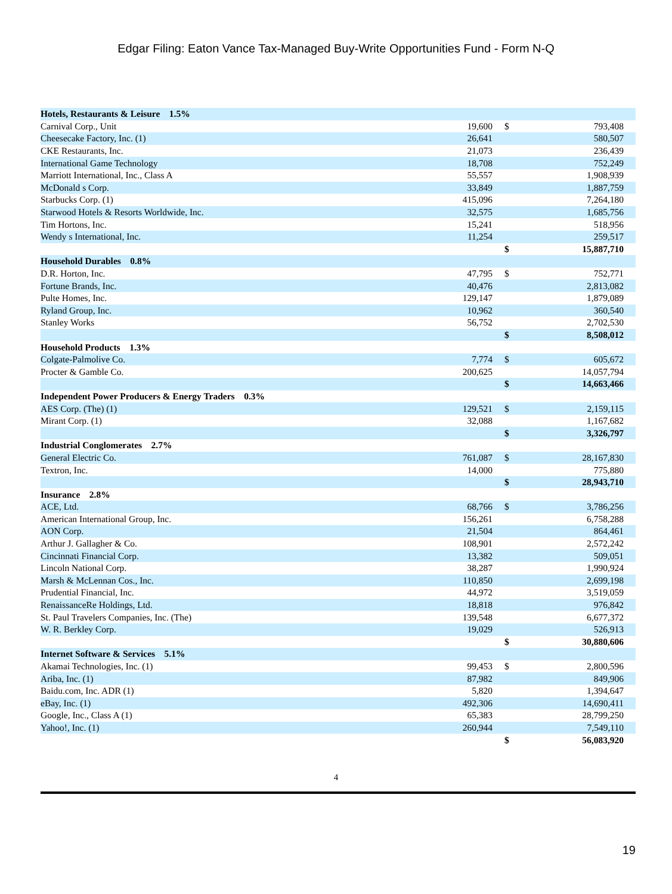Edgar Filing: Eaton Vance Tax-Managed Buy-Write Opportunities Fund - Form N-Q
| Hotels, Restaurants & Leisure 1.5% | | | |
| Carnival Corp., Unit | 19,600 | $ | 793,408 |
| Cheesecake Factory, Inc. (1) | 26,641 | | 580,507 |
| CKE Restaurants, Inc. | 21,073 | | 236,439 |
| International Game Technology | 18,708 | | 752,249 |
| Marriott International, Inc., Class A | 55,557 | | 1,908,939 |
| McDonald s Corp. | 33,849 | | 1,887,759 |
| Starbucks Corp. (1) | 415,096 | | 7,264,180 |
| Starwood Hotels & Resorts Worldwide, Inc. | 32,575 | | 1,685,756 |
| Tim Hortons, Inc. | 15,241 | | 518,956 |
| Wendy s International, Inc. | 11,254 | | 259,517 |
| | | $ | 15,887,710 |
| Household Durables 0.8% | | | |
| D.R. Horton, Inc. | 47,795 | $ | 752,771 |
| Fortune Brands, Inc. | 40,476 | | 2,813,082 |
| Pulte Homes, Inc. | 129,147 | | 1,879,089 |
| Ryland Group, Inc. | 10,962 | | 360,540 |
| Stanley Works | 56,752 | | 2,702,530 |
| | | $ | 8,508,012 |
| Household Products 1.3% | | | |
| Colgate-Palmolive Co. | 7,774 | $ | 605,672 |
| Procter & Gamble Co. | 200,625 | | 14,057,794 |
| | | $ | 14,663,466 |
| Independent Power Producers & Energy Traders 0.3% | | | |
| AES Corp. (The) (1) | 129,521 | $ | 2,159,115 |
| Mirant Corp. (1) | 32,088 | | 1,167,682 |
| | | $ | 3,326,797 |
| Industrial Conglomerates 2.7% | | | |
| General Electric Co. | 761,087 | $ | 28,167,830 |
| Textron, Inc. | 14,000 | | 775,880 |
| | | $ | 28,943,710 |
| Insurance 2.8% | | | |
| ACE, Ltd. | 68,766 | $ | 3,786,256 |
| American International Group, Inc. | 156,261 | | 6,758,288 |
| AON Corp. | 21,504 | | 864,461 |
| Arthur J. Gallagher & Co. | 108,901 | | 2,572,242 |
| Cincinnati Financial Corp. | 13,382 | | 509,051 |
| Lincoln National Corp. | 38,287 | | 1,990,924 |
| Marsh & McLennan Cos., Inc. | 110,850 | | 2,699,198 |
| Prudential Financial, Inc. | 44,972 | | 3,519,059 |
| RenaissanceRe Holdings, Ltd. | 18,818 | | 976,842 |
| St. Paul Travelers Companies, Inc. (The) | 139,548 | | 6,677,372 |
| W. R. Berkley Corp. | 19,029 | | 526,913 |
| | | $ | 30,880,606 |
| Internet Software & Services 5.1% | | | |
| Akamai Technologies, Inc. (1) | 99,453 | $ | 2,800,596 |
| Ariba, Inc. (1) | 87,982 | | 849,906 |
| Baidu.com, Inc. ADR (1) | 5,820 | | 1,394,647 |
| eBay, Inc. (1) | 492,306 | | 14,690,411 |
| Google, Inc., Class A (1) | 65,383 | | 28,799,250 |
| Yahoo!, Inc. (1) | 260,944 | | 7,549,110 |
| | | $ | 56,083,920 |
4
19